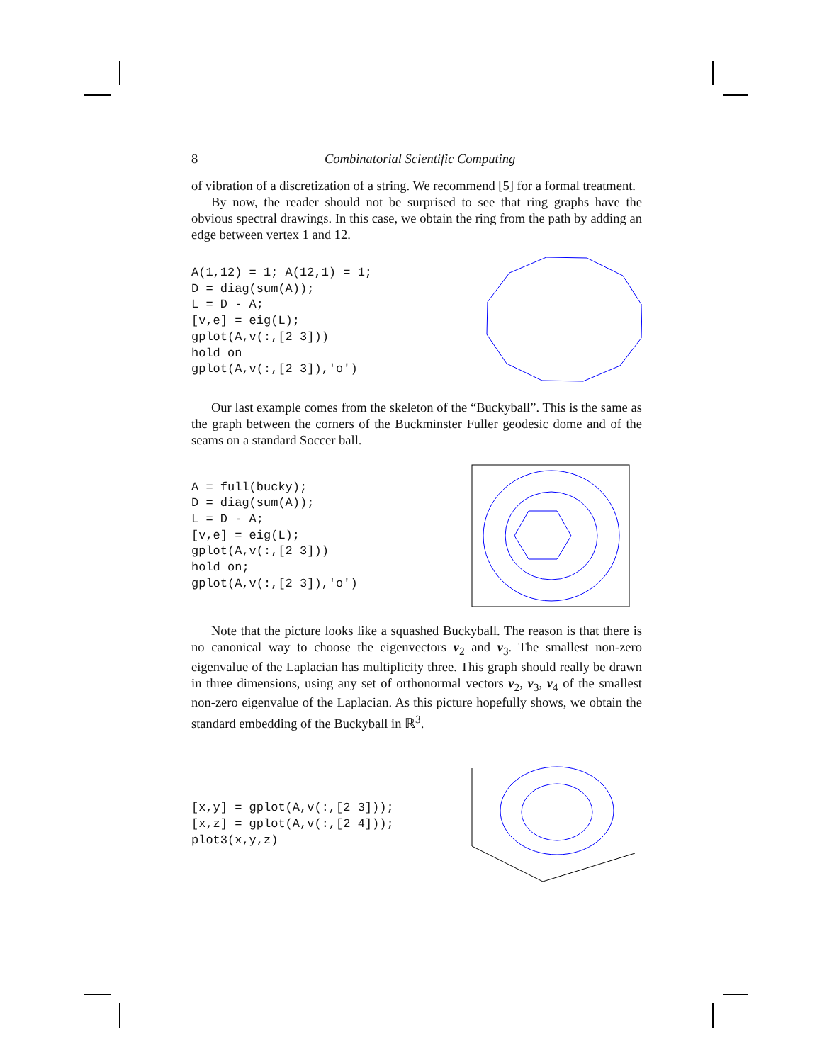8 Combinatorial Scientific Computing
of vibration of a discretization of a string. We recommend [5] for a formal treatment.
By now, the reader should not be surprised to see that ring graphs have the obvious spectral drawings. In this case, we obtain the ring from the path by adding an edge between vertex 1 and 12.
A(1,12) = 1; A(12,1) = 1;
D = diag(sum(A));
L = D - A;
[v,e] = eig(L);
gplot(A,v(:,[2 3]))
hold on
gplot(A,v(:,[2 3]),'o')
Our last example comes from the skeleton of the “Buckyball”. This is the same as the graph between the corners of the Buckminster Fuller geodesic dome and of the seams on a standard Soccer ball.
A = full(bucky);
D = diag(sum(A));
L = D - A;
[v,e] = eig(L);
gplot(A,v(:,[2 3]))
hold on;
gplot(A,v(:,[2 3]),'o')
Note that the picture looks like a squashed Buckyball. The reason is that there is no canonical way to choose the eigenvectors v<sub>2</sub> and v<sub>3</sub>. The smallest non-zero eigenvalue of the Laplacian has multiplicity three. This graph should really be drawn in three dimensions, using any set of orthonormal vectors v<sub>2</sub>, v<sub>3</sub>, v<sub>4</sub> of the smallest non-zero eigenvalue of the Laplacian. As this picture hopefully shows, we obtain the standard embedding of the Buckyball in ℝ<sup>3</sup>.
[x,y] = gplot(A,v(:,[2 3]));
[x,z] = gplot(A,v(:,[2 4]));
plot3(x,y,z)